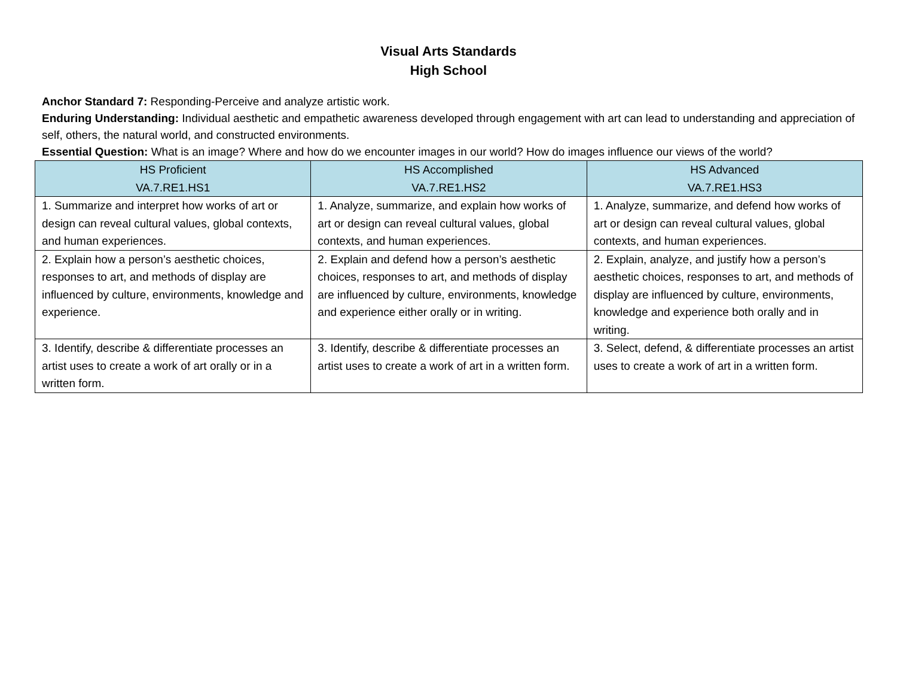Visual Arts Standards
High School
Anchor Standard 7: Responding-Perceive and analyze artistic work.
Enduring Understanding: Individual aesthetic and empathetic awareness developed through engagement with art can lead to understanding and appreciation of self, others, the natural world, and constructed environments.
Essential Question: What is an image? Where and how do we encounter images in our world? How do images influence our views of the world?
| HS Proficient VA.7.RE1.HS1 | HS Accomplished VA.7.RE1.HS2 | HS Advanced VA.7.RE1.HS3 |
| --- | --- | --- |
| 1. Summarize and interpret how works of art or design can reveal cultural values, global contexts, and human experiences. | 1. Analyze, summarize, and explain how works of art or design can reveal cultural values, global contexts, and human experiences. | 1. Analyze, summarize, and defend how works of art or design can reveal cultural values, global contexts, and human experiences. |
| 2. Explain how a person’s aesthetic choices, responses to art, and methods of display are influenced by culture, environments, knowledge and experience. | 2. Explain and defend how a person’s aesthetic choices, responses to art, and methods of display are influenced by culture, environments, knowledge and experience either orally or in writing. | 2. Explain, analyze, and justify how a person’s aesthetic choices, responses to art, and methods of display are influenced by culture, environments, knowledge and experience both orally and in writing. |
| 3. Identify, describe & differentiate processes an artist uses to create a work of art orally or in a written form. | 3. Identify, describe & differentiate processes an artist uses to create a work of art in a written form. | 3. Select, defend, & differentiate processes an artist uses to create a work of art in a written form. |